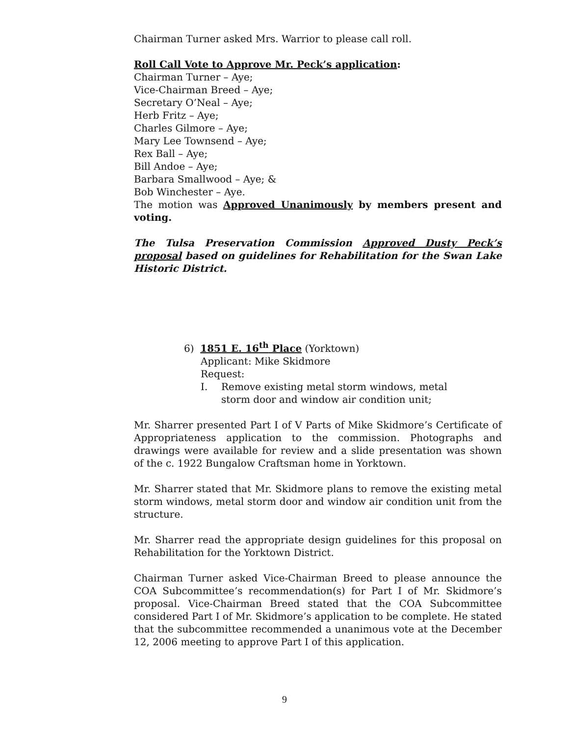Chairman Turner asked Mrs. Warrior to please call roll.
Roll Call Vote to Approve Mr. Peck’s application:
Chairman Turner – Aye;
Vice-Chairman Breed – Aye;
Secretary O’Neal – Aye;
Herb Fritz – Aye;
Charles Gilmore – Aye;
Mary Lee Townsend – Aye;
Rex Ball – Aye;
Bill Andoe – Aye;
Barbara Smallwood – Aye; &
Bob Winchester – Aye.
The motion was Approved Unanimously by members present and voting.
The Tulsa Preservation Commission Approved Dusty Peck’s proposal based on guidelines for Rehabilitation for the Swan Lake Historic District.
6) 1851 E. 16<sup>th</sup> Place (Yorktown)
Applicant: Mike Skidmore
Request:
I. Remove existing metal storm windows, metal storm door and window air condition unit;
Mr. Sharrer presented Part I of V Parts of Mike Skidmore’s Certificate of Appropriateness application to the commission. Photographs and drawings were available for review and a slide presentation was shown of the c. 1922 Bungalow Craftsman home in Yorktown.
Mr. Sharrer stated that Mr. Skidmore plans to remove the existing metal storm windows, metal storm door and window air condition unit from the structure.
Mr. Sharrer read the appropriate design guidelines for this proposal on Rehabilitation for the Yorktown District.
Chairman Turner asked Vice-Chairman Breed to please announce the COA Subcommittee’s recommendation(s) for Part I of Mr. Skidmore’s proposal. Vice-Chairman Breed stated that the COA Subcommittee considered Part I of Mr. Skidmore’s application to be complete. He stated that the subcommittee recommended a unanimous vote at the December 12, 2006 meeting to approve Part I of this application.
9